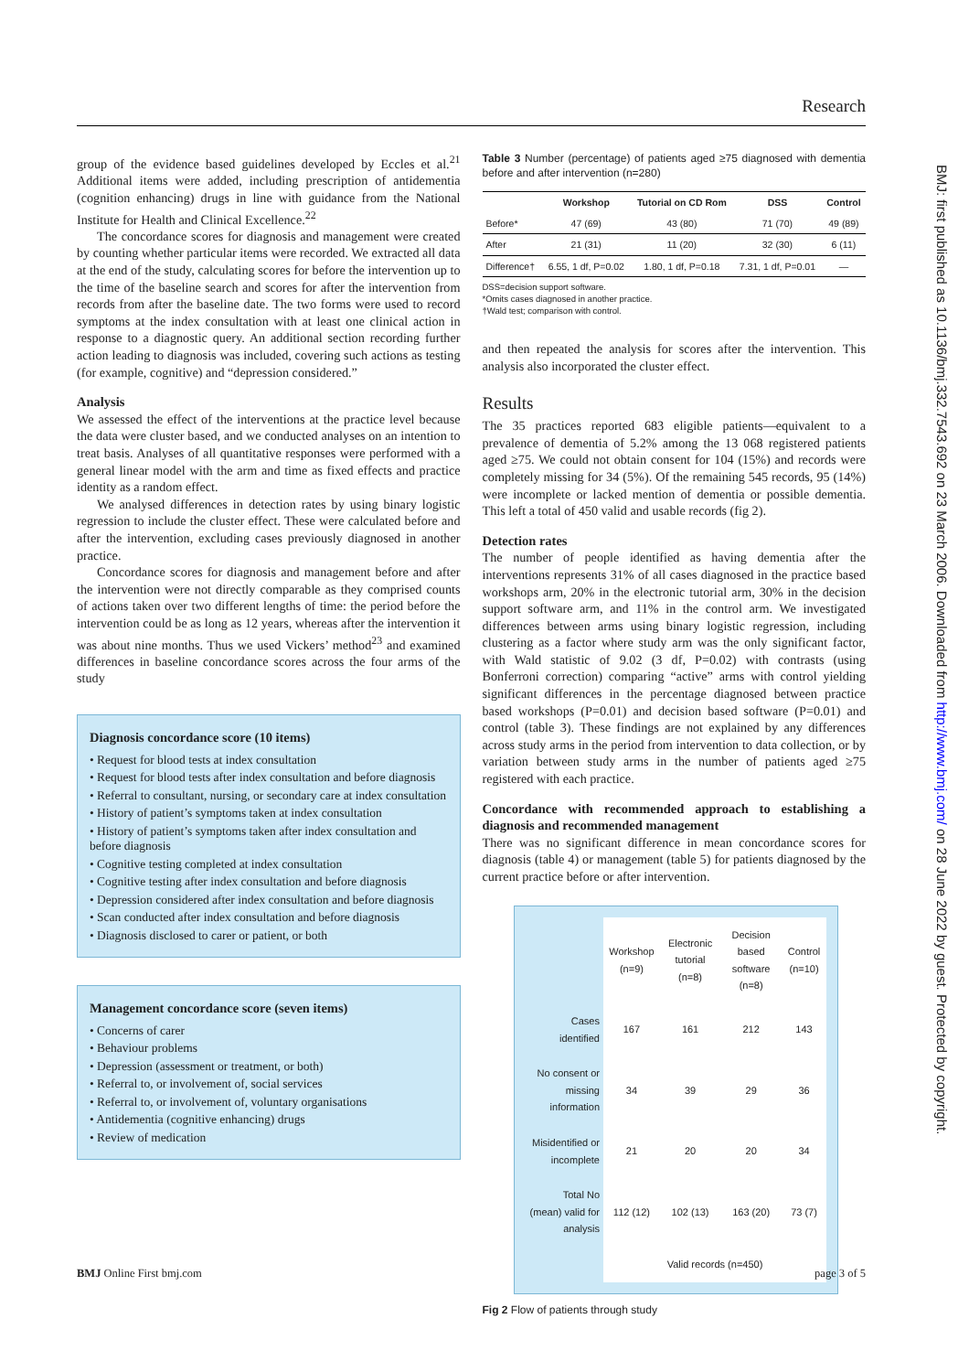Research
group of the evidence based guidelines developed by Eccles et al.<sup>21</sup> Additional items were added, including prescription of antidementia (cognition enhancing) drugs in line with guidance from the National Institute for Health and Clinical Excellence.<sup>22</sup>
The concordance scores for diagnosis and management were created by counting whether particular items were recorded. We extracted all data at the end of the study, calculating scores for before the intervention up to the time of the baseline search and scores for after the intervention from records from after the baseline date. The two forms were used to record symptoms at the index consultation with at least one clinical action in response to a diagnostic query. An additional section recording further action leading to diagnosis was included, covering such actions as testing (for example, cognitive) and “depression considered.”
Analysis
We assessed the effect of the interventions at the practice level because the data were cluster based, and we conducted analyses on an intention to treat basis. Analyses of all quantitative responses were performed with a general linear model with the arm and time as fixed effects and practice identity as a random effect.
We analysed differences in detection rates by using binary logistic regression to include the cluster effect. These were calculated before and after the intervention, excluding cases previously diagnosed in another practice.
Concordance scores for diagnosis and management before and after the intervention were not directly comparable as they comprised counts of actions taken over two different lengths of time: the period before the intervention could be as long as 12 years, whereas after the intervention it was about nine months. Thus we used Vickers’ method<sup>23</sup> and examined differences in baseline concordance scores across the four arms of the study
Diagnosis concordance score (10 items)
• Request for blood tests at index consultation
• Request for blood tests after index consultation and before diagnosis
• Referral to consultant, nursing, or secondary care at index consultation
• History of patient’s symptoms taken at index consultation
• History of patient’s symptoms taken after index consultation and before diagnosis
• Cognitive testing completed at index consultation
• Cognitive testing after index consultation and before diagnosis
• Depression considered after index consultation and before diagnosis
• Scan conducted after index consultation and before diagnosis
• Diagnosis disclosed to carer or patient, or both
Management concordance score (seven items)
• Concerns of carer
• Behaviour problems
• Depression (assessment or treatment, or both)
• Referral to, or involvement of, social services
• Referral to, or involvement of, voluntary organisations
• Antidementia (cognitive enhancing) drugs
• Review of medication
Table 3 Number (percentage) of patients aged ≥75 diagnosed with dementia before and after intervention (n=280)
| | Workshop | Tutorial on CD Rom | DSS | Control |
| --- | --- | --- | --- | --- |
| Before* | 47 (69) | 43 (80) | 71 (70) | 49 (89) |
| After | 21 (31) | 11 (20) | 32 (30) | 6 (11) |
| Difference† | 6.55, 1 df, P=0.02 | 1.80, 1 df, P=0.18 | 7.31, 1 df, P=0.01 | — |
DSS=decision support software.
*Omits cases diagnosed in another practice.
†Wald test; comparison with control.
and then repeated the analysis for scores after the intervention. This analysis also incorporated the cluster effect.
Results
The 35 practices reported 683 eligible patients—equivalent to a prevalence of dementia of 5.2% among the 13 068 registered patients aged ≥75. We could not obtain consent for 104 (15%) and records were completely missing for 34 (5%). Of the remaining 545 records, 95 (14%) were incomplete or lacked mention of dementia or possible dementia. This left a total of 450 valid and usable records (fig 2).
Detection rates
The number of people identified as having dementia after the interventions represents 31% of all cases diagnosed in the practice based workshops arm, 20% in the electronic tutorial arm, 30% in the decision support software arm, and 11% in the control arm. We investigated differences between arms using binary logistic regression, including clustering as a factor where study arm was the only significant factor, with Wald statistic of 9.02 (3 df, P=0.02) with contrasts (using Bonferroni correction) comparing “active” arms with control yielding significant differences in the percentage diagnosed between practice based workshops (P=0.01) and decision based software (P=0.01) and control (table 3). These findings are not explained by any differences across study arms in the period from intervention to data collection, or by variation between study arms in the number of patients aged ≥75 registered with each practice.
Concordance with recommended approach to establishing a diagnosis and recommended management
There was no significant difference in mean concordance scores for diagnosis (table 4) or management (table 5) for patients diagnosed by the current practice before or after intervention.
| | Workshop (n=9) | Electronic tutorial (n=8) | Decision based software (n=8) | Control (n=10) |
| Cases identified | 167 | 161 | 212 | 143 |
| No consent or missing information | 34 | 39 | 29 | 36 |
| Misidentified or incomplete | 21 | 20 | 20 | 34 |
| Total No (mean) valid for analysis | 112 (12) | 102 (13) | 163 (20) | 73 (7) |
| | Valid records (n=450) | | | |
Fig 2 Flow of patients through study
BMJ: first published as 10.1136/bmj.332.7543.692 on 23 March 2006. Downloaded from http://www.bmj.com/ on 28 June 2022 by guest. Protected by copyright.
BMJ Online First bmj.com page 3 of 5